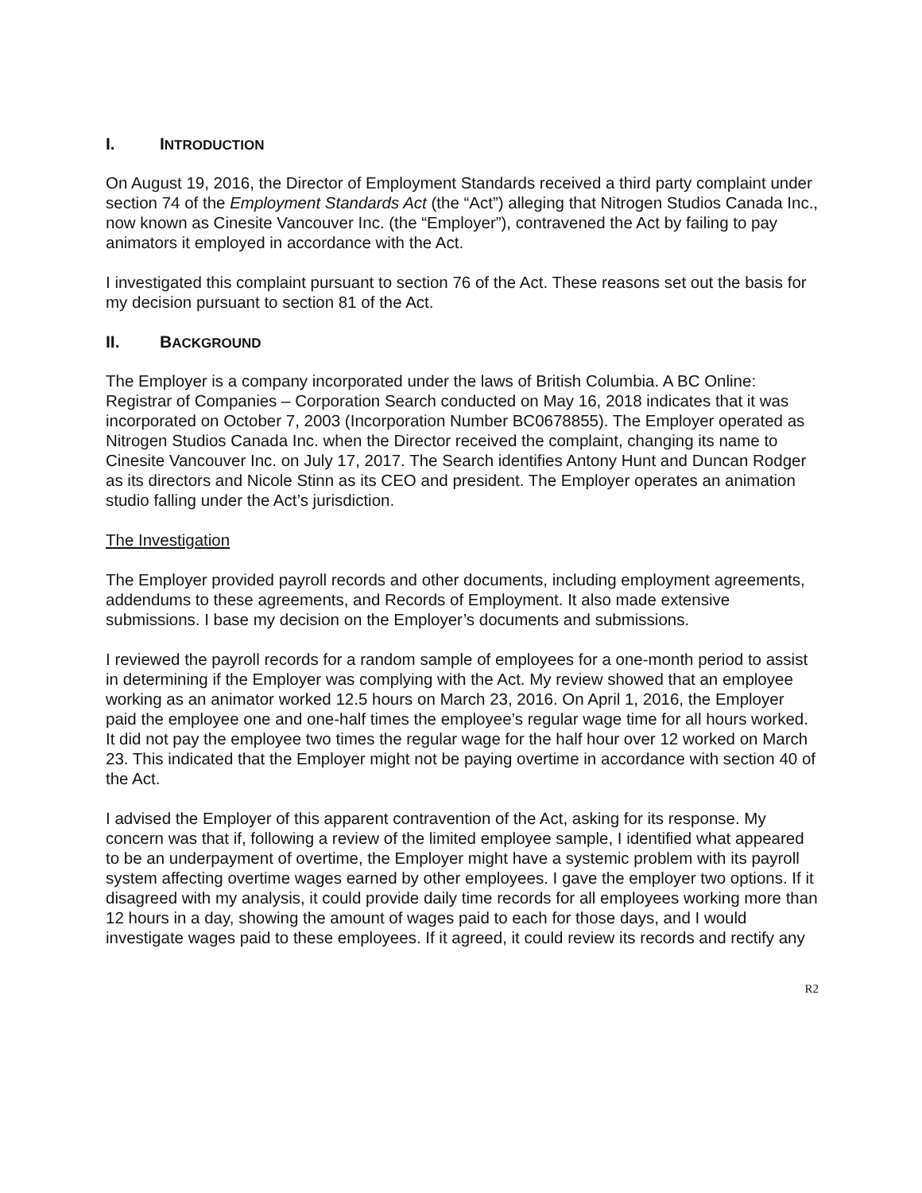I. INTRODUCTION
On August 19, 2016, the Director of Employment Standards received a third party complaint under section 74 of the Employment Standards Act (the “Act”) alleging that Nitrogen Studios Canada Inc., now known as Cinesite Vancouver Inc. (the “Employer”), contravened the Act by failing to pay animators it employed in accordance with the Act.
I investigated this complaint pursuant to section 76 of the Act. These reasons set out the basis for my decision pursuant to section 81 of the Act.
II. BACKGROUND
The Employer is a company incorporated under the laws of British Columbia. A BC Online: Registrar of Companies – Corporation Search conducted on May 16, 2018 indicates that it was incorporated on October 7, 2003 (Incorporation Number BC0678855). The Employer operated as Nitrogen Studios Canada Inc. when the Director received the complaint, changing its name to Cinesite Vancouver Inc. on July 17, 2017. The Search identifies Antony Hunt and Duncan Rodger as its directors and Nicole Stinn as its CEO and president. The Employer operates an animation studio falling under the Act’s jurisdiction.
The Investigation
The Employer provided payroll records and other documents, including employment agreements, addendums to these agreements, and Records of Employment. It also made extensive submissions. I base my decision on the Employer’s documents and submissions.
I reviewed the payroll records for a random sample of employees for a one-month period to assist in determining if the Employer was complying with the Act. My review showed that an employee working as an animator worked 12.5 hours on March 23, 2016. On April 1, 2016, the Employer paid the employee one and one-half times the employee’s regular wage time for all hours worked. It did not pay the employee two times the regular wage for the half hour over 12 worked on March 23. This indicated that the Employer might not be paying overtime in accordance with section 40 of the Act.
I advised the Employer of this apparent contravention of the Act, asking for its response. My concern was that if, following a review of the limited employee sample, I identified what appeared to be an underpayment of overtime, the Employer might have a systemic problem with its payroll system affecting overtime wages earned by other employees. I gave the employer two options. If it disagreed with my analysis, it could provide daily time records for all employees working more than 12 hours in a day, showing the amount of wages paid to each for those days, and I would investigate wages paid to these employees. If it agreed, it could review its records and rectify any
R2